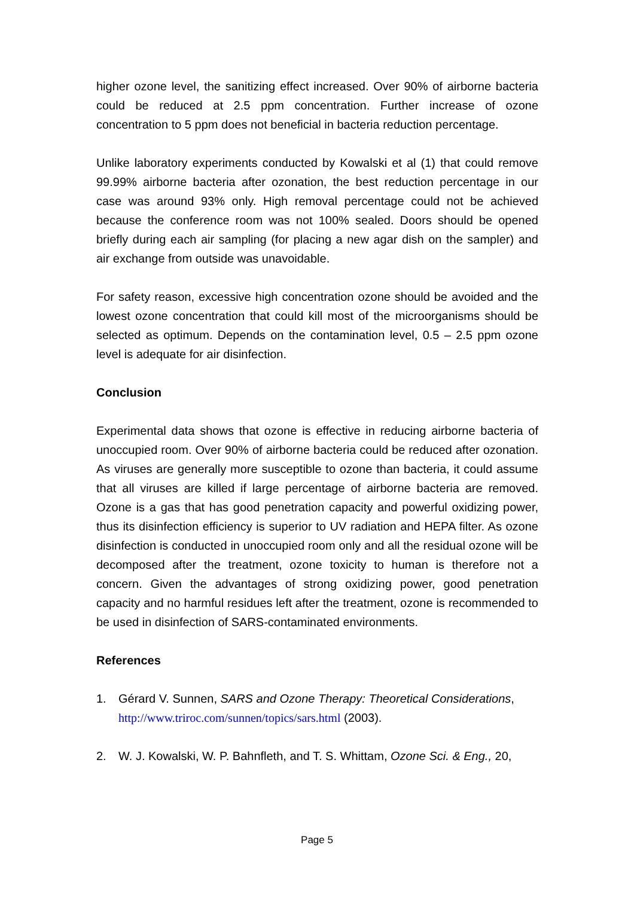higher ozone level, the sanitizing effect increased. Over 90% of airborne bacteria could be reduced at 2.5 ppm concentration. Further increase of ozone concentration to 5 ppm does not beneficial in bacteria reduction percentage.
Unlike laboratory experiments conducted by Kowalski et al (1) that could remove 99.99% airborne bacteria after ozonation, the best reduction percentage in our case was around 93% only. High removal percentage could not be achieved because the conference room was not 100% sealed. Doors should be opened briefly during each air sampling (for placing a new agar dish on the sampler) and air exchange from outside was unavoidable.
For safety reason, excessive high concentration ozone should be avoided and the lowest ozone concentration that could kill most of the microorganisms should be selected as optimum. Depends on the contamination level, 0.5 – 2.5 ppm ozone level is adequate for air disinfection.
Conclusion
Experimental data shows that ozone is effective in reducing airborne bacteria of unoccupied room. Over 90% of airborne bacteria could be reduced after ozonation. As viruses are generally more susceptible to ozone than bacteria, it could assume that all viruses are killed if large percentage of airborne bacteria are removed. Ozone is a gas that has good penetration capacity and powerful oxidizing power, thus its disinfection efficiency is superior to UV radiation and HEPA filter. As ozone disinfection is conducted in unoccupied room only and all the residual ozone will be decomposed after the treatment, ozone toxicity to human is therefore not a concern. Given the advantages of strong oxidizing power, good penetration capacity and no harmful residues left after the treatment, ozone is recommended to be used in disinfection of SARS-contaminated environments.
References
1. Gérard V. Sunnen, SARS and Ozone Therapy: Theoretical Considerations, http://www.triroc.com/sunnen/topics/sars.html (2003).
2. W. J. Kowalski, W. P. Bahnfleth, and T. S. Whittam, Ozone Sci. & Eng., 20,
Page 5